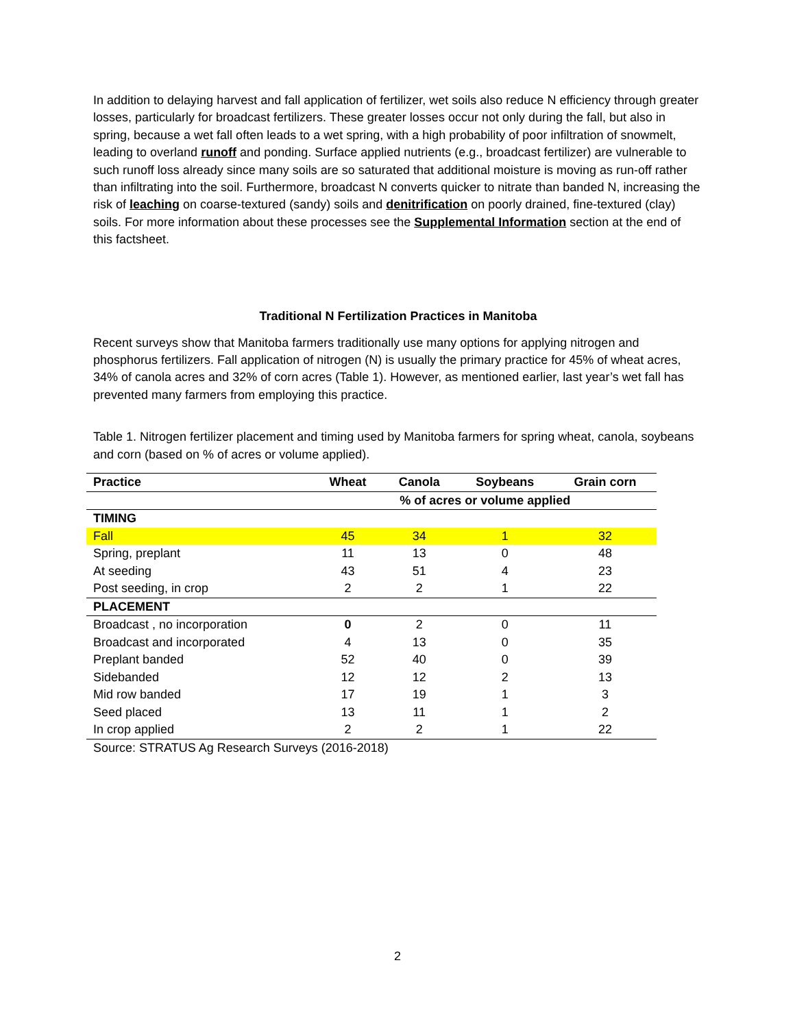In addition to delaying harvest and fall application of fertilizer, wet soils also reduce N efficiency through greater losses, particularly for broadcast fertilizers. These greater losses occur not only during the fall, but also in spring, because a wet fall often leads to a wet spring, with a high probability of poor infiltration of snowmelt, leading to overland runoff and ponding. Surface applied nutrients (e.g., broadcast fertilizer) are vulnerable to such runoff loss already since many soils are so saturated that additional moisture is moving as run-off rather than infiltrating into the soil. Furthermore, broadcast N converts quicker to nitrate than banded N, increasing the risk of leaching on coarse-textured (sandy) soils and denitrification on poorly drained, fine-textured (clay) soils. For more information about these processes see the Supplemental Information section at the end of this factsheet.
Traditional N Fertilization Practices in Manitoba
Recent surveys show that Manitoba farmers traditionally use many options for applying nitrogen and phosphorus fertilizers. Fall application of nitrogen (N) is usually the primary practice for 45% of wheat acres, 34% of canola acres and 32% of corn acres (Table 1). However, as mentioned earlier, last year’s wet fall has prevented many farmers from employing this practice.
Table 1. Nitrogen fertilizer placement and timing used by Manitoba farmers for spring wheat, canola, soybeans and corn (based on % of acres or volume applied).
| Practice | Wheat | Canola | Soybeans | Grain corn |
| --- | --- | --- | --- | --- |
| | % of acres or volume applied | | | |
| TIMING | | | | |
| Fall | 45 | 34 | 1 | 32 |
| Spring, preplant | 11 | 13 | 0 | 48 |
| At seeding | 43 | 51 | 4 | 23 |
| Post seeding, in crop | 2 | 2 | 1 | 22 |
| PLACEMENT | | | | |
| Broadcast , no incorporation | 0 | 2 | 0 | 11 |
| Broadcast and incorporated | 4 | 13 | 0 | 35 |
| Preplant banded | 52 | 40 | 0 | 39 |
| Sidebanded | 12 | 12 | 2 | 13 |
| Mid row banded | 17 | 19 | 1 | 3 |
| Seed placed | 13 | 11 | 1 | 2 |
| In crop applied | 2 | 2 | 1 | 22 |
Source: STRATUS Ag Research Surveys (2016-2018)
2